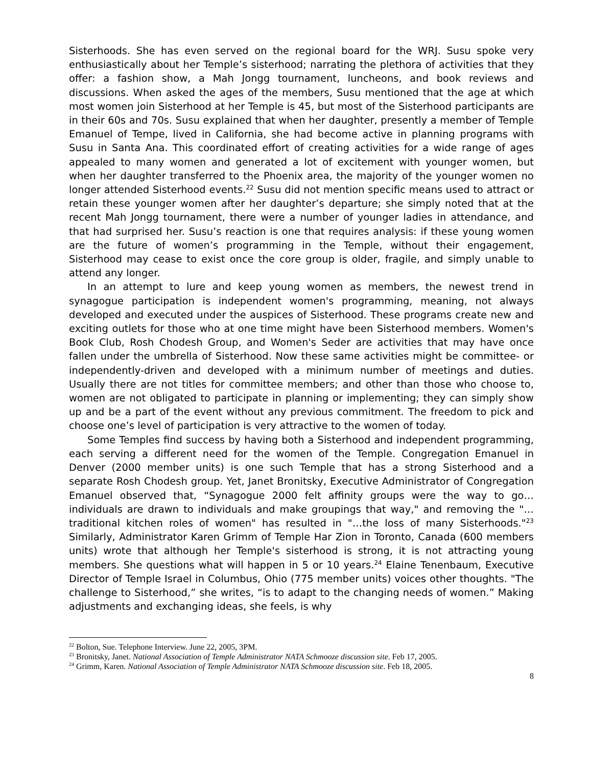Sisterhoods. She has even served on the regional board for the WRJ. Susu spoke very enthusiastically about her Temple’s sisterhood; narrating the plethora of activities that they offer: a fashion show, a Mah Jongg tournament, luncheons, and book reviews and discussions. When asked the ages of the members, Susu mentioned that the age at which most women join Sisterhood at her Temple is 45, but most of the Sisterhood participants are in their 60s and 70s. Susu explained that when her daughter, presently a member of Temple Emanuel of Tempe, lived in California, she had become active in planning programs with Susu in Santa Ana. This coordinated effort of creating activities for a wide range of ages appealed to many women and generated a lot of excitement with younger women, but when her daughter transferred to the Phoenix area, the majority of the younger women no longer attended Sisterhood events.<sup>22</sup> Susu did not mention specific means used to attract or retain these younger women after her daughter’s departure; she simply noted that at the recent Mah Jongg tournament, there were a number of younger ladies in attendance, and that had surprised her. Susu’s reaction is one that requires analysis: if these young women are the future of women’s programming in the Temple, without their engagement, Sisterhood may cease to exist once the core group is older, fragile, and simply unable to attend any longer.
In an attempt to lure and keep young women as members, the newest trend in synagogue participation is independent women's programming, meaning, not always developed and executed under the auspices of Sisterhood. These programs create new and exciting outlets for those who at one time might have been Sisterhood members. Women's Book Club, Rosh Chodesh Group, and Women's Seder are activities that may have once fallen under the umbrella of Sisterhood. Now these same activities might be committee- or independently-driven and developed with a minimum number of meetings and duties. Usually there are not titles for committee members; and other than those who choose to, women are not obligated to participate in planning or implementing; they can simply show up and be a part of the event without any previous commitment. The freedom to pick and choose one’s level of participation is very attractive to the women of today.
Some Temples find success by having both a Sisterhood and independent programming, each serving a different need for the women of the Temple. Congregation Emanuel in Denver (2000 member units) is one such Temple that has a strong Sisterhood and a separate Rosh Chodesh group. Yet, Janet Bronitsky, Executive Administrator of Congregation Emanuel observed that, “Synagogue 2000 felt affinity groups were the way to go…individuals are drawn to individuals and make groupings that way," and removing the "…traditional kitchen roles of women" has resulted in "…the loss of many Sisterhoods."<sup>23</sup> Similarly, Administrator Karen Grimm of Temple Har Zion in Toronto, Canada (600 members units) wrote that although her Temple's sisterhood is strong, it is not attracting young members. She questions what will happen in 5 or 10 years.<sup>24</sup> Elaine Tenenbaum, Executive Director of Temple Israel in Columbus, Ohio (775 member units) voices other thoughts. "The challenge to Sisterhood,” she writes, “is to adapt to the changing needs of women.” Making adjustments and exchanging ideas, she feels, is why
<sup>22</sup> Bolton, Sue. Telephone Interview. June 22, 2005, 3PM.
<sup>23</sup> Bronitsky, Janet. National Association of Temple Administrator NATA Schmooze discussion site. Feb 17, 2005.
<sup>24</sup> Grimm, Karen. National Association of Temple Administrator NATA Schmooze discussion site. Feb 18, 2005.
8